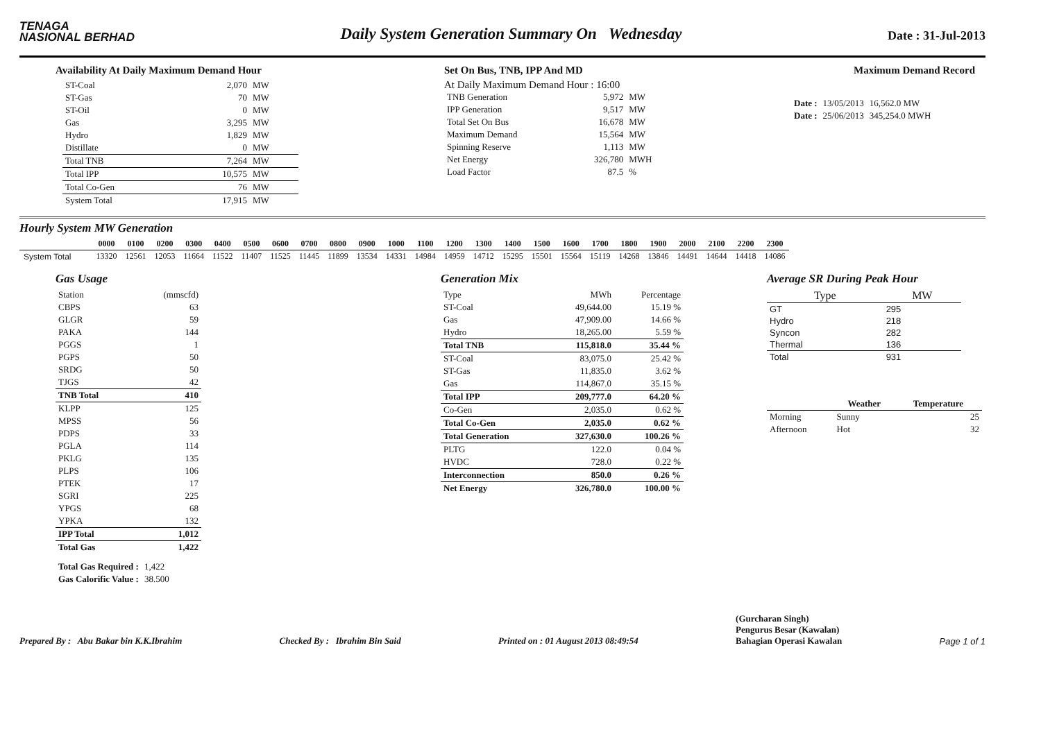TENAGA
NASIONAL BERHAD
Daily System Generation Summary On Wednesday
Date : 31-Jul-2013
Availability At Daily Maximum Demand Hour
| ST-Coal | 2,070 | MW |
| ST-Gas | 70 | MW |
| ST-Oil | 0 | MW |
| Gas | 3,295 | MW |
| Hydro | 1,829 | MW |
| Distillate | 0 | MW |
| Total TNB | 7,264 | MW |
| Total IPP | 10,575 | MW |
| Total Co-Gen | 76 | MW |
| System Total | 17,915 | MW |
Set On Bus, TNB, IPP And MD
At Daily Maximum Demand Hour : 16:00
| TNB Generation | 5,972 | MW |
| IPP Generation | 9,517 | MW |
| Total Set On Bus | 16,678 | MW |
| Maximum Demand | 15,564 | MW |
| Spinning Reserve | 1,113 | MW |
| Net Energy | 326,780 | MWH |
| Load Factor | 87.5 | % |
Maximum Demand Record
| Date : | 13/05/2013 | 16,562.0 MW |
| Date : | 25/06/2013 | 345,254.0 MWH |
Hourly System MW Generation
| | 0000 | 0100 | 0200 | 0300 | 0400 | 0500 | 0600 | 0700 | 0800 | 0900 | 1000 | 1100 | 1200 | 1300 | 1400 | 1500 | 1600 | 1700 | 1800 | 1900 | 2000 | 2100 | 2200 | 2300 |
| --- | --- | --- | --- | --- | --- | --- | --- | --- | --- | --- | --- | --- | --- | --- | --- | --- | --- | --- | --- | --- | --- | --- | --- | --- |
| System Total | 13320 | 12561 | 12053 | 11664 | 11522 | 11407 | 11525 | 11445 | 11899 | 13534 | 14331 | 14984 | 14959 | 14712 | 15295 | 15501 | 15564 | 15119 | 14268 | 13846 | 14491 | 14644 | 14418 | 14086 |
Gas Usage
| Station | (mmscfd) |
| --- | --- |
| CBPS | 63 |
| GLGR | 59 |
| PAKA | 144 |
| PGGS | 1 |
| PGPS | 50 |
| SRDG | 50 |
| TJGS | 42 |
| TNB Total | 410 |
| KLPP | 125 |
| MPSS | 56 |
| PDPS | 33 |
| PGLA | 114 |
| PKLG | 135 |
| PLPS | 106 |
| PTEK | 17 |
| SGRI | 225 |
| YPGS | 68 |
| YPKA | 132 |
| IPP Total | 1,012 |
| Total Gas | 1,422 |
| Total Gas Required : | 1,422 |
| Gas Calorific Value : | 38.500 |
Generation Mix
| Type | MWh | Percentage |
| --- | --- | --- |
| ST-Coal | 49,644.00 | 15.19 % |
| Gas | 47,909.00 | 14.66 % |
| Hydro | 18,265.00 | 5.59 % |
| Total TNB | 115,818.0 | 35.44 % |
| ST-Coal | 83,075.0 | 25.42 % |
| ST-Gas | 11,835.0 | 3.62 % |
| Gas | 114,867.0 | 35.15 % |
| Total IPP | 209,777.0 | 64.20 % |
| Co-Gen | 2,035.0 | 0.62 % |
| Total Co-Gen | 2,035.0 | 0.62 % |
| Total Generation | 327,630.0 | 100.26 % |
| PLTG | 122.0 | 0.04 % |
| HVDC | 728.0 | 0.22 % |
| Interconnection | 850.0 | 0.26 % |
| Net Energy | 326,780.0 | 100.00 % |
Average SR During Peak Hour
| Type | MW |
| --- | --- |
| GT | 295 |
| Hydro | 218 |
| Syncon | 282 |
| Thermal | 136 |
| Total | 931 |
| | Weather | Temperature |
| --- | --- | --- |
| Morning | Sunny | 25 |
| Afternoon | Hot | 32 |
Prepared By : Abu Bakar bin K.K.Ibrahim Checked By : Ibrahim Bin Said Printed on : 01 August 2013 08:49:54 (Gurcharan Singh)
Pengurus Besar (Kawalan)
Bahagian Operasi Kawalan Page 1 of 1